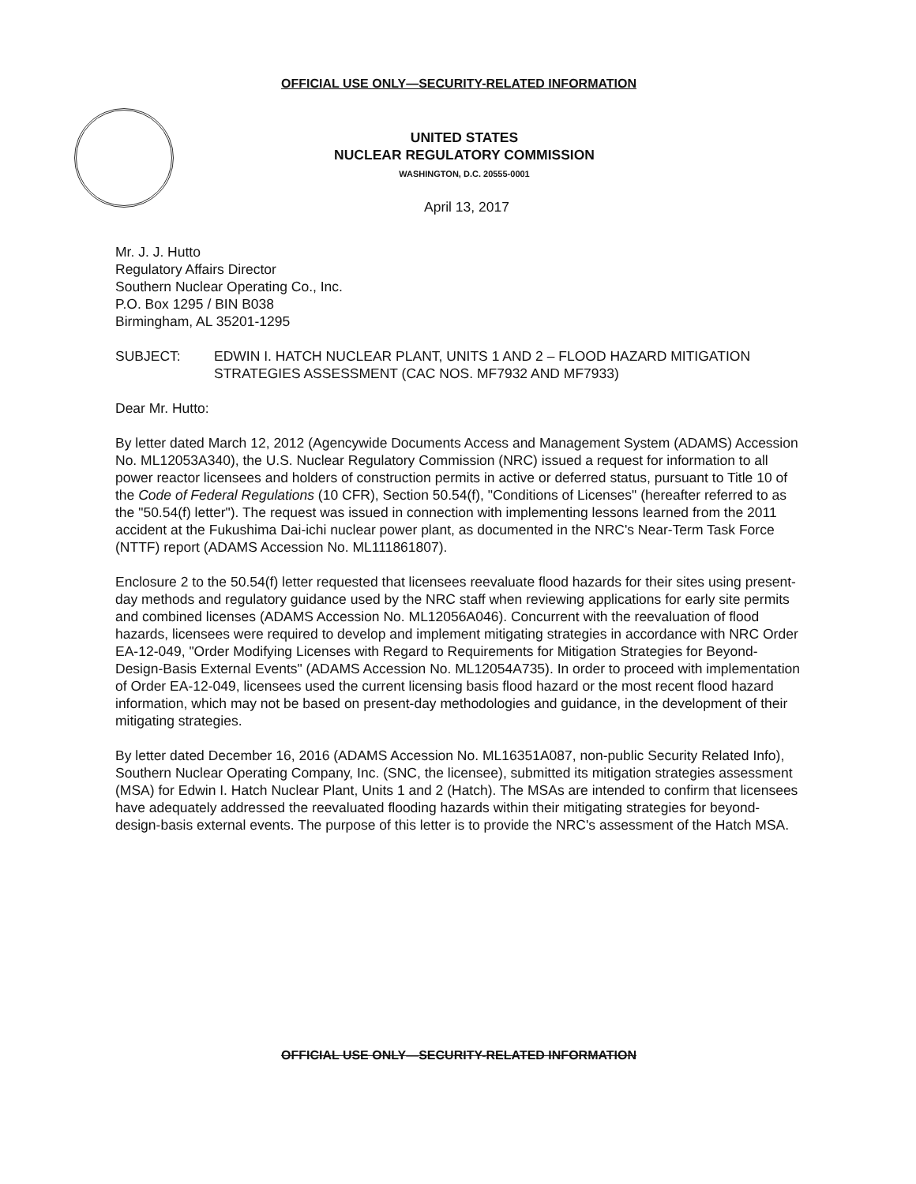OFFICIAL USE ONLY—SECURITY-RELATED INFORMATION
UNITED STATES
NUCLEAR REGULATORY COMMISSION
WASHINGTON, D.C. 20555-0001
April 13, 2017
Mr. J. J. Hutto
Regulatory Affairs Director
Southern Nuclear Operating Co., Inc.
P.O. Box 1295 / BIN B038
Birmingham, AL 35201-1295
SUBJECT: EDWIN I. HATCH NUCLEAR PLANT, UNITS 1 AND 2 – FLOOD HAZARD MITIGATION STRATEGIES ASSESSMENT (CAC NOS. MF7932 AND MF7933)
Dear Mr. Hutto:
By letter dated March 12, 2012 (Agencywide Documents Access and Management System (ADAMS) Accession No. ML12053A340), the U.S. Nuclear Regulatory Commission (NRC) issued a request for information to all power reactor licensees and holders of construction permits in active or deferred status, pursuant to Title 10 of the Code of Federal Regulations (10 CFR), Section 50.54(f), "Conditions of Licenses" (hereafter referred to as the "50.54(f) letter"). The request was issued in connection with implementing lessons learned from the 2011 accident at the Fukushima Dai-ichi nuclear power plant, as documented in the NRC's Near-Term Task Force (NTTF) report (ADAMS Accession No. ML111861807).
Enclosure 2 to the 50.54(f) letter requested that licensees reevaluate flood hazards for their sites using present-day methods and regulatory guidance used by the NRC staff when reviewing applications for early site permits and combined licenses (ADAMS Accession No. ML12056A046). Concurrent with the reevaluation of flood hazards, licensees were required to develop and implement mitigating strategies in accordance with NRC Order EA-12-049, "Order Modifying Licenses with Regard to Requirements for Mitigation Strategies for Beyond-Design-Basis External Events" (ADAMS Accession No. ML12054A735). In order to proceed with implementation of Order EA-12-049, licensees used the current licensing basis flood hazard or the most recent flood hazard information, which may not be based on present-day methodologies and guidance, in the development of their mitigating strategies.
By letter dated December 16, 2016 (ADAMS Accession No. ML16351A087, non-public Security Related Info), Southern Nuclear Operating Company, Inc. (SNC, the licensee), submitted its mitigation strategies assessment (MSA) for Edwin I. Hatch Nuclear Plant, Units 1 and 2 (Hatch). The MSAs are intended to confirm that licensees have adequately addressed the reevaluated flooding hazards within their mitigating strategies for beyond-design-basis external events. The purpose of this letter is to provide the NRC's assessment of the Hatch MSA.
OFFICIAL USE ONLY—SECURITY-RELATED INFORMATION